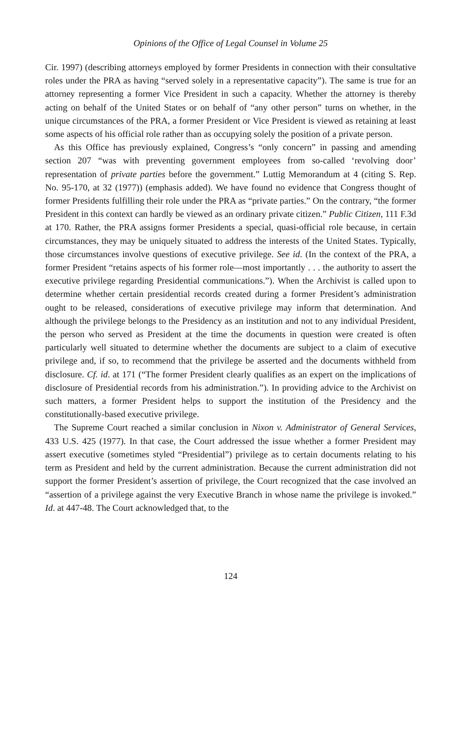Opinions of the Office of Legal Counsel in Volume 25
Cir. 1997) (describing attorneys employed by former Presidents in connection with their consultative roles under the PRA as having “served solely in a representative capacity”). The same is true for an attorney representing a former Vice President in such a capacity. Whether the attorney is thereby acting on behalf of the United States or on behalf of “any other person” turns on whether, in the unique circumstances of the PRA, a former President or Vice President is viewed as retaining at least some aspects of his official role rather than as occupying solely the position of a private person.
As this Office has previously explained, Congress’s “only concern” in passing and amending section 207 “was with preventing government employees from so-called ‘revolving door’ representation of private parties before the government.” Luttig Memorandum at 4 (citing S. Rep. No. 95-170, at 32 (1977)) (emphasis added). We have found no evidence that Congress thought of former Presidents fulfilling their role under the PRA as “private parties.” On the contrary, “the former President in this context can hardly be viewed as an ordinary private citizen.” Public Citizen, 111 F.3d at 170. Rather, the PRA assigns former Presidents a special, quasi-official role because, in certain circumstances, they may be uniquely situated to address the interests of the United States. Typically, those circumstances involve questions of executive privilege. See id. (In the context of the PRA, a former President “retains aspects of his former role—most importantly . . . the authority to assert the executive privilege regarding Presidential communications.”). When the Archivist is called upon to determine whether certain presidential records created during a former President’s administration ought to be released, considerations of executive privilege may inform that determination. And although the privilege belongs to the Presidency as an institution and not to any individual President, the person who served as President at the time the documents in question were created is often particularly well situated to determine whether the documents are subject to a claim of executive privilege and, if so, to recommend that the privilege be asserted and the documents withheld from disclosure. Cf. id. at 171 (“The former President clearly qualifies as an expert on the implications of disclosure of Presidential records from his administration.”). In providing advice to the Archivist on such matters, a former President helps to support the institution of the Presidency and the constitutionally-based executive privilege.
The Supreme Court reached a similar conclusion in Nixon v. Administrator of General Services, 433 U.S. 425 (1977). In that case, the Court addressed the issue whether a former President may assert executive (sometimes styled “Presidential”) privilege as to certain documents relating to his term as President and held by the current administration. Because the current administration did not support the former President’s assertion of privilege, the Court recognized that the case involved an “assertion of a privilege against the very Executive Branch in whose name the privilege is invoked.” Id. at 447-48. The Court acknowledged that, to the
124